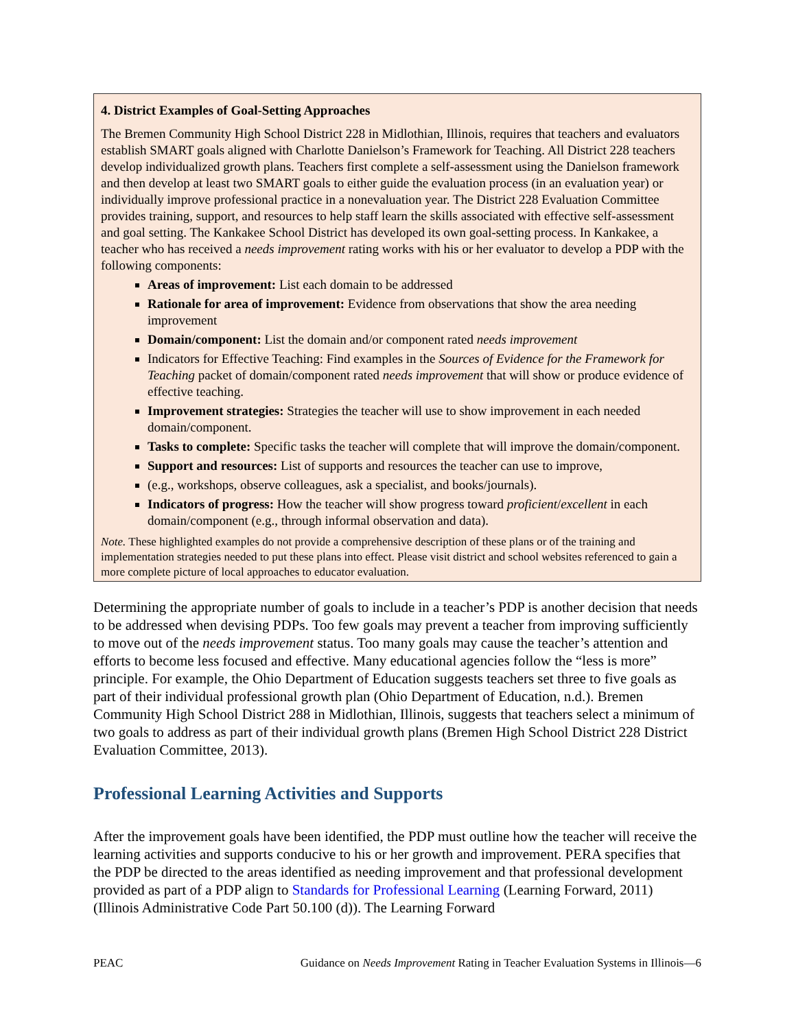4. District Examples of Goal-Setting Approaches
The Bremen Community High School District 228 in Midlothian, Illinois, requires that teachers and evaluators establish SMART goals aligned with Charlotte Danielson’s Framework for Teaching. All District 228 teachers develop individualized growth plans. Teachers first complete a self-assessment using the Danielson framework and then develop at least two SMART goals to either guide the evaluation process (in an evaluation year) or individually improve professional practice in a nonevaluation year. The District 228 Evaluation Committee provides training, support, and resources to help staff learn the skills associated with effective self-assessment and goal setting. The Kankakee School District has developed its own goal-setting process. In Kankakee, a teacher who has received a needs improvement rating works with his or her evaluator to develop a PDP with the following components:
Areas of improvement: List each domain to be addressed
Rationale for area of improvement: Evidence from observations that show the area needing improvement
Domain/component: List the domain and/or component rated needs improvement
Indicators for Effective Teaching: Find examples in the Sources of Evidence for the Framework for Teaching packet of domain/component rated needs improvement that will show or produce evidence of effective teaching.
Improvement strategies: Strategies the teacher will use to show improvement in each needed domain/component.
Tasks to complete: Specific tasks the teacher will complete that will improve the domain/component.
Support and resources: List of supports and resources the teacher can use to improve,
(e.g., workshops, observe colleagues, ask a specialist, and books/journals).
Indicators of progress: How the teacher will show progress toward proficient/excellent in each domain/component (e.g., through informal observation and data).
Note. These highlighted examples do not provide a comprehensive description of these plans or of the training and implementation strategies needed to put these plans into effect. Please visit district and school websites referenced to gain a more complete picture of local approaches to educator evaluation.
Determining the appropriate number of goals to include in a teacher’s PDP is another decision that needs to be addressed when devising PDPs. Too few goals may prevent a teacher from improving sufficiently to move out of the needs improvement status. Too many goals may cause the teacher’s attention and efforts to become less focused and effective. Many educational agencies follow the “less is more” principle. For example, the Ohio Department of Education suggests teachers set three to five goals as part of their individual professional growth plan (Ohio Department of Education, n.d.). Bremen Community High School District 288 in Midlothian, Illinois, suggests that teachers select a minimum of two goals to address as part of their individual growth plans (Bremen High School District 228 District Evaluation Committee, 2013).
Professional Learning Activities and Supports
After the improvement goals have been identified, the PDP must outline how the teacher will receive the learning activities and supports conducive to his or her growth and improvement. PERA specifies that the PDP be directed to the areas identified as needing improvement and that professional development provided as part of a PDP align to Standards for Professional Learning (Learning Forward, 2011) (Illinois Administrative Code Part 50.100 (d)). The Learning Forward
PEAC Guidance on Needs Improvement Rating in Teacher Evaluation Systems in Illinois—6